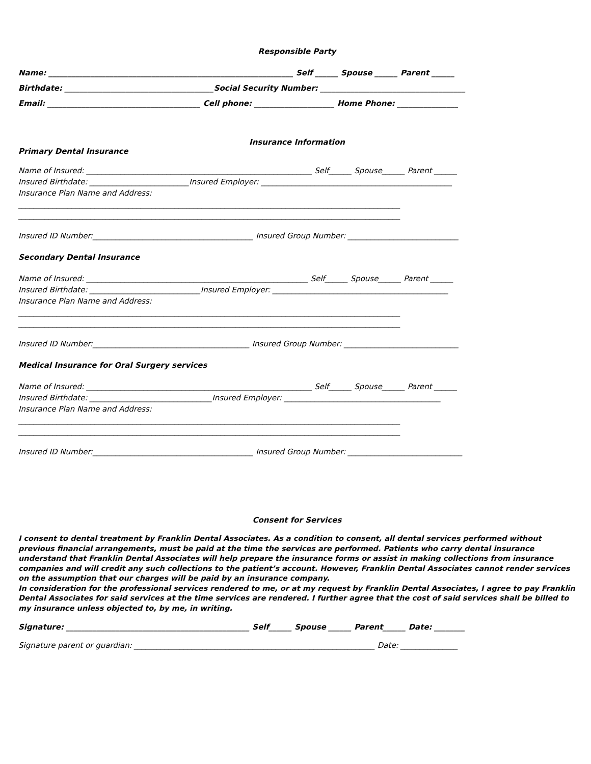Responsible Party
Name: ________________________________________________________________ Self ______ Spouse ______ Parent ______
Birthdate: _______________________________________Social Security Number: ______________________________________
Email: ________________________________________ Cell phone: _____________________ Home Phone: ________________
Insurance Information
Primary Dental Insurance
Name of Insured: ___________________________________________________________ Self______ Spouse______ Parent ______
Insured Birthdate: __________________________Insured Employer: __________________________________________________
Insurance Plan Name and Address:
____________________________________________________________________________________________________
____________________________________________________________________________________________________
Insured ID Number:__________________________________________ Insured Group Number: _____________________________
Secondary Dental Insurance
Name of Insured: __________________________________________________________ Self______ Spouse______ Parent ______
Insured Birthdate: _____________________________Insured Employer: ______________________________________________
Insurance Plan Name and Address:
____________________________________________________________________________________________________
____________________________________________________________________________________________________
Insured ID Number:_________________________________________ Insured Group Number: ______________________________
Medical Insurance for Oral Surgery services
Name of Insured: ___________________________________________________________ Self______ Spouse______ Parent ______
Insured Birthdate: ________________________________Insured Employer: _________________________________________
Insurance Plan Name and Address:
____________________________________________________________________________________________________
____________________________________________________________________________________________________
Insured ID Number:__________________________________________ Insured Group Number: ______________________________
Consent for Services
I consent to dental treatment by Franklin Dental Associates. As a condition to consent, all dental services performed without previous financial arrangements, must be paid at the time the services are performed. Patients who carry dental insurance understand that Franklin Dental Associates will help prepare the insurance forms or assist in making collections from insurance companies and will credit any such collections to the patient’s account. However, Franklin Dental Associates cannot render services on the assumption that our charges will be paid by an insurance company.
In consideration for the professional services rendered to me, or at my request by Franklin Dental Associates, I agree to pay Franklin Dental Associates for said services at the time services are rendered. I further agree that the cost of said services shall be billed to my insurance unless objected to, by me, in writing.
Signature: ________________________________________________ Self______ Spouse ______ Parent______ Date: ________
Signature parent or guardian: _______________________________________________________________ Date: _______________